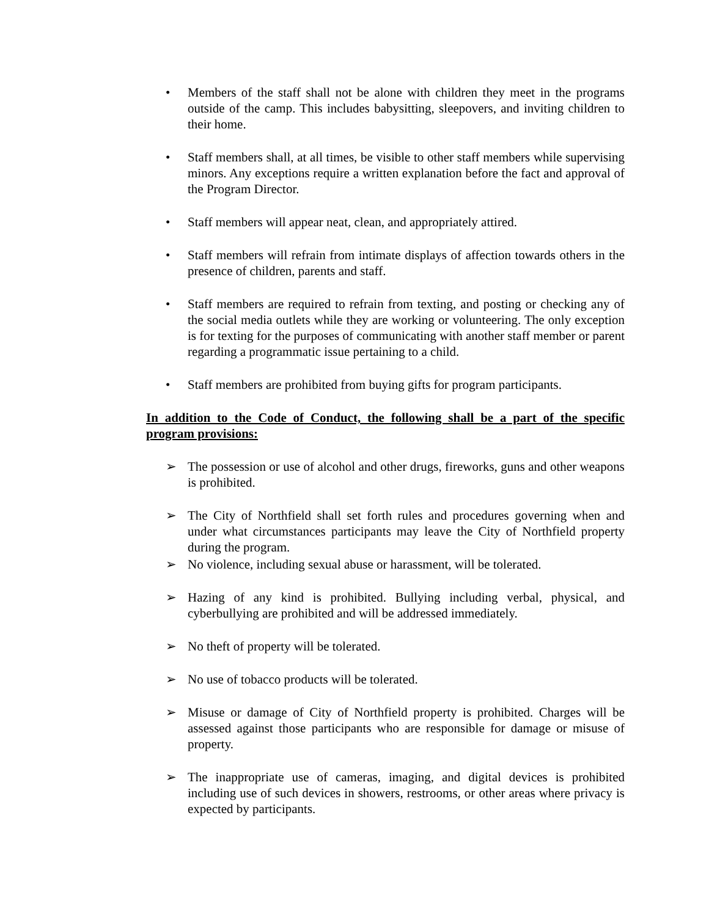• Members of the staff shall not be alone with children they meet in the programs outside of the camp. This includes babysitting, sleepovers, and inviting children to their home.
• Staff members shall, at all times, be visible to other staff members while supervising minors. Any exceptions require a written explanation before the fact and approval of the Program Director.
• Staff members will appear neat, clean, and appropriately attired.
• Staff members will refrain from intimate displays of affection towards others in the presence of children, parents and staff.
• Staff members are required to refrain from texting, and posting or checking any of the social media outlets while they are working or volunteering. The only exception is for texting for the purposes of communicating with another staff member or parent regarding a programmatic issue pertaining to a child.
• Staff members are prohibited from buying gifts for program participants.
In addition to the Code of Conduct, the following shall be a part of the specific program provisions:
➢ The possession or use of alcohol and other drugs, fireworks, guns and other weapons is prohibited.
➢ The City of Northfield shall set forth rules and procedures governing when and under what circumstances participants may leave the City of Northfield property during the program.
➢ No violence, including sexual abuse or harassment, will be tolerated.
➢ Hazing of any kind is prohibited. Bullying including verbal, physical, and cyberbullying are prohibited and will be addressed immediately.
➢ No theft of property will be tolerated.
➢ No use of tobacco products will be tolerated.
➢ Misuse or damage of City of Northfield property is prohibited. Charges will be assessed against those participants who are responsible for damage or misuse of property.
➢ The inappropriate use of cameras, imaging, and digital devices is prohibited including use of such devices in showers, restrooms, or other areas where privacy is expected by participants.